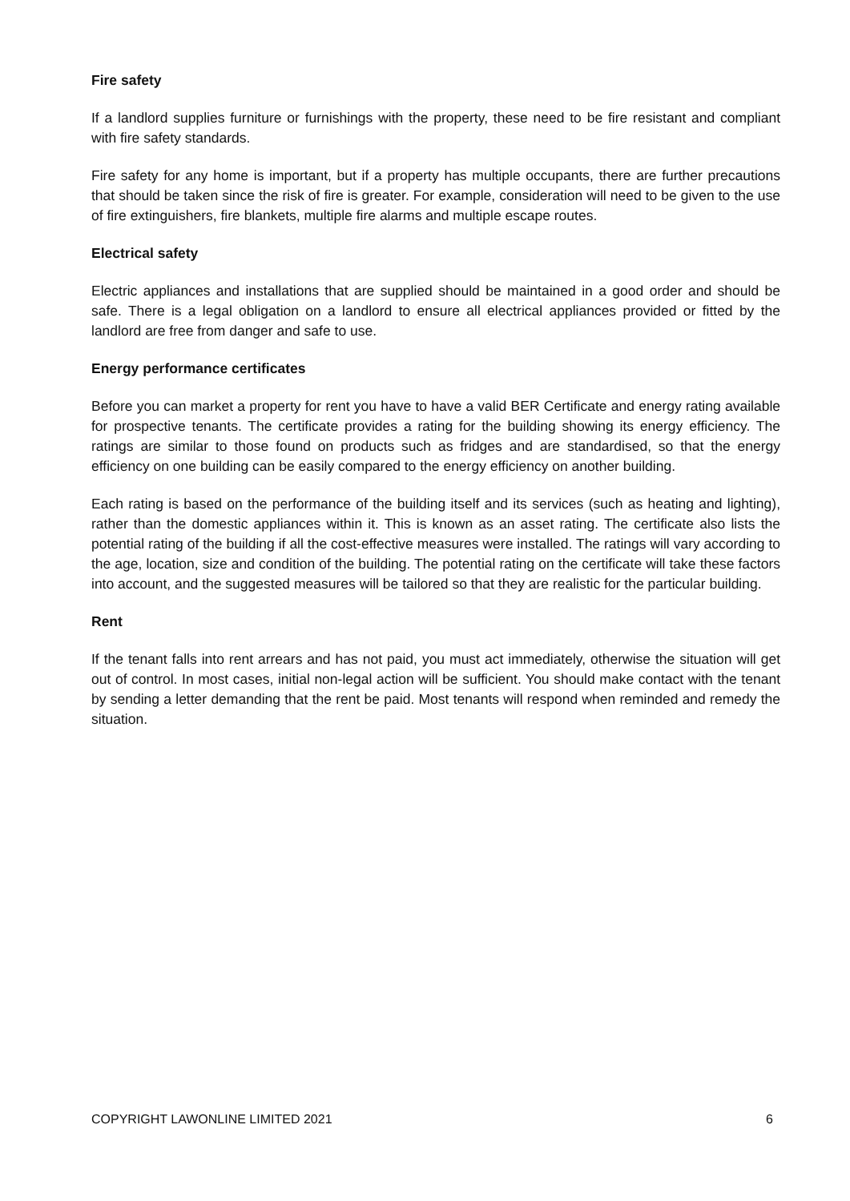Fire safety
If a landlord supplies furniture or furnishings with the property, these need to be fire resistant and compliant with fire safety standards.
Fire safety for any home is important, but if a property has multiple occupants, there are further precautions that should be taken since the risk of fire is greater. For example, consideration will need to be given to the use of fire extinguishers, fire blankets, multiple fire alarms and multiple escape routes.
Electrical safety
Electric appliances and installations that are supplied should be maintained in a good order and should be safe. There is a legal obligation on a landlord to ensure all electrical appliances provided or fitted by the landlord are free from danger and safe to use.
Energy performance certificates
Before you can market a property for rent you have to have a valid BER Certificate and energy rating available for prospective tenants. The certificate provides a rating for the building showing its energy efficiency. The ratings are similar to those found on products such as fridges and are standardised, so that the energy efficiency on one building can be easily compared to the energy efficiency on another building.
Each rating is based on the performance of the building itself and its services (such as heating and lighting), rather than the domestic appliances within it. This is known as an asset rating. The certificate also lists the potential rating of the building if all the cost-effective measures were installed. The ratings will vary according to the age, location, size and condition of the building. The potential rating on the certificate will take these factors into account, and the suggested measures will be tailored so that they are realistic for the particular building.
Rent
If the tenant falls into rent arrears and has not paid, you must act immediately, otherwise the situation will get out of control. In most cases, initial non-legal action will be sufficient. You should make contact with the tenant by sending a letter demanding that the rent be paid. Most tenants will respond when reminded and remedy the situation.
COPYRIGHT LAWONLINE LIMITED 2021 6